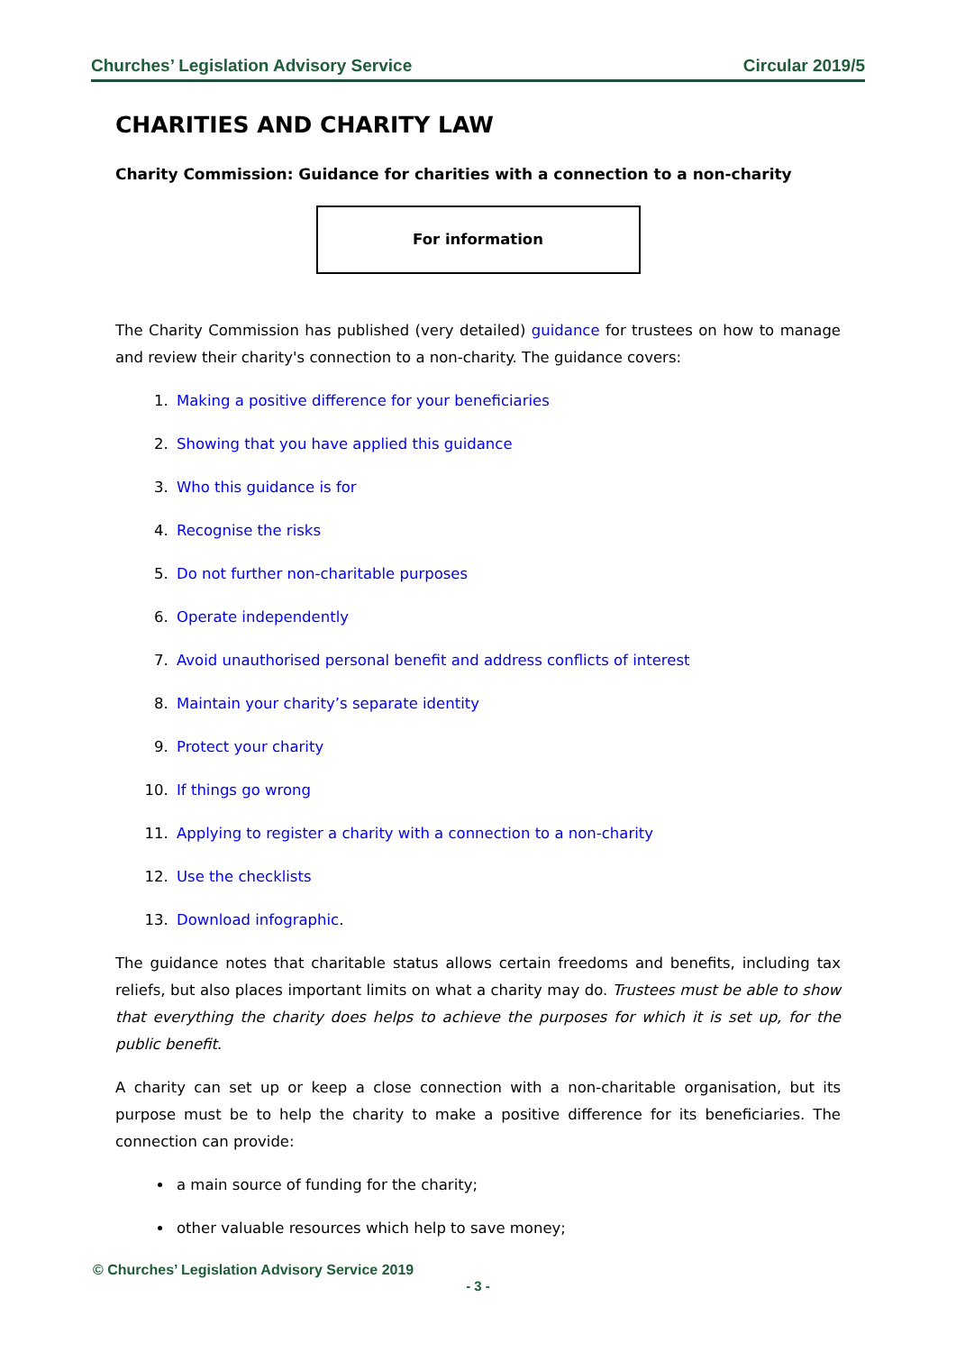Churches’ Legislation Advisory Service Circular 2019/5
CHARITIES AND CHARITY LAW
Charity Commission: Guidance for charities with a connection to a non-charity
For information
The Charity Commission has published (very detailed) guidance for trustees on how to manage and review their charity's connection to a non-charity. The guidance covers:
1. Making a positive difference for your beneficiaries
2. Showing that you have applied this guidance
3. Who this guidance is for
4. Recognise the risks
5. Do not further non-charitable purposes
6. Operate independently
7. Avoid unauthorised personal benefit and address conflicts of interest
8. Maintain your charity’s separate identity
9. Protect your charity
10. If things go wrong
11. Applying to register a charity with a connection to a non-charity
12. Use the checklists
13. Download infographic.
The guidance notes that charitable status allows certain freedoms and benefits, including tax reliefs, but also places important limits on what a charity may do. Trustees must be able to show that everything the charity does helps to achieve the purposes for which it is set up, for the public benefit.
A charity can set up or keep a close connection with a non-charitable organisation, but its purpose must be to help the charity to make a positive difference for its beneficiaries. The connection can provide:
a main source of funding for the charity;
other valuable resources which help to save money;
© Churches’ Legislation Advisory Service 2019
- 3 -